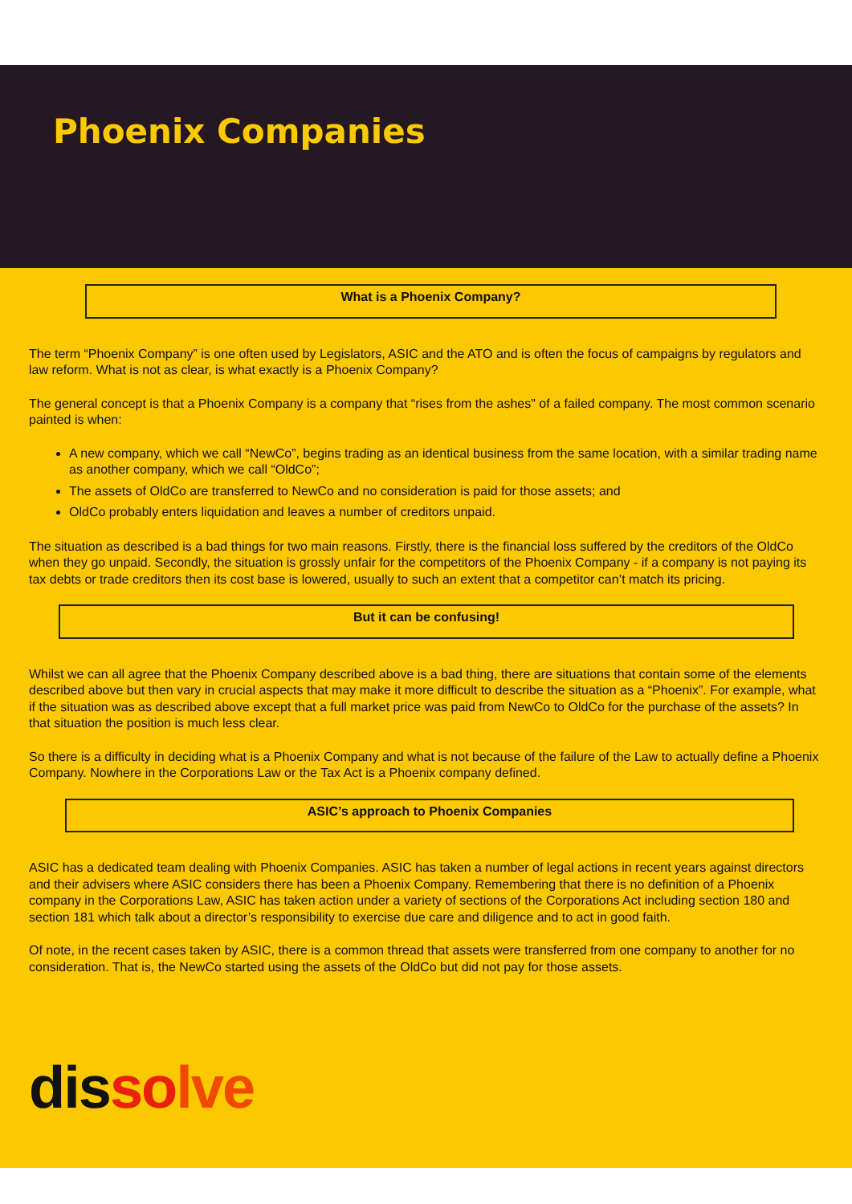Phoenix Companies
What is a Phoenix Company?
The term “Phoenix Company” is one often used by Legislators, ASIC and the ATO and is often the focus of campaigns by regulators and law reform. What is not as clear, is what exactly is a Phoenix Company?
The general concept is that a Phoenix Company is a company that “rises from the ashes" of a failed company. The most common scenario painted is when:
A new company, which we call “NewCo”, begins trading as an identical business from the same location, with a similar trading name as another company, which we call “OldCo”;
The assets of OldCo are transferred to NewCo and no consideration is paid for those assets; and
OldCo probably enters liquidation and leaves a number of creditors unpaid.
The situation as described is a bad things for two main reasons. Firstly, there is the financial loss suffered by the creditors of the OldCo when they go unpaid. Secondly, the situation is grossly unfair for the competitors of the Phoenix Company - if a company is not paying its tax debts or trade creditors then its cost base is lowered, usually to such an extent that a competitor can’t match its pricing.
But it can be confusing!
Whilst we can all agree that the Phoenix Company described above is a bad thing, there are situations that contain some of the elements described above but then vary in crucial aspects that may make it more difficult to describe the situation as a “Phoenix”. For example, what if the situation was as described above except that a full market price was paid from NewCo to OldCo for the purchase of the assets? In that situation the position is much less clear.
So there is a difficulty in deciding what is a Phoenix Company and what is not because of the failure of the Law to actually define a Phoenix Company. Nowhere in the Corporations Law or the Tax Act is a Phoenix company defined.
ASIC’s approach to Phoenix Companies
ASIC has a dedicated team dealing with Phoenix Companies. ASIC has taken a number of legal actions in recent years against directors and their advisers where ASIC considers there has been a Phoenix Company. Remembering that there is no definition of a Phoenix company in the Corporations Law, ASIC has taken action under a variety of sections of the Corporations Act including section 180 and section 181 which talk about a director’s responsibility to exercise due care and diligence and to act in good faith.
Of note, in the recent cases taken by ASIC, there is a common thread that assets were transferred from one company to another for no consideration. That is, the NewCo started using the assets of the OldCo but did not pay for those assets.
dis so lve